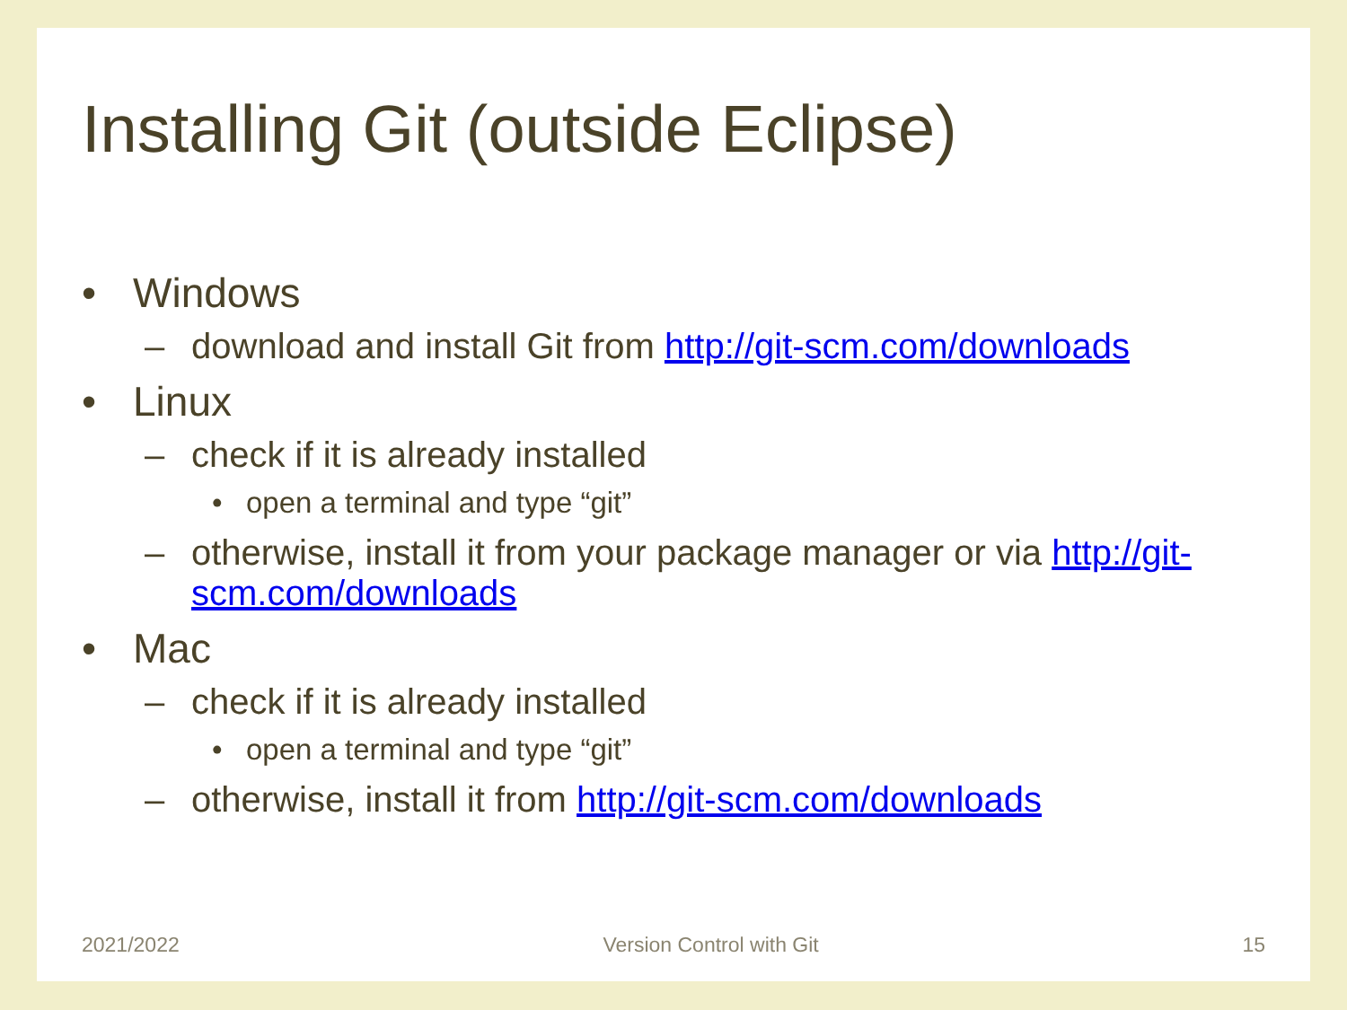Installing Git (outside Eclipse)
• Windows
– download and install Git from http://git-scm.com/downloads
• Linux
– check if it is already installed
• open a terminal and type “git”
– otherwise, install it from your package manager or via http://git-scm.com/downloads
• Mac
– check if it is already installed
• open a terminal and type “git”
– otherwise, install it from http://git-scm.com/downloads
2021/2022 Version Control with Git 15